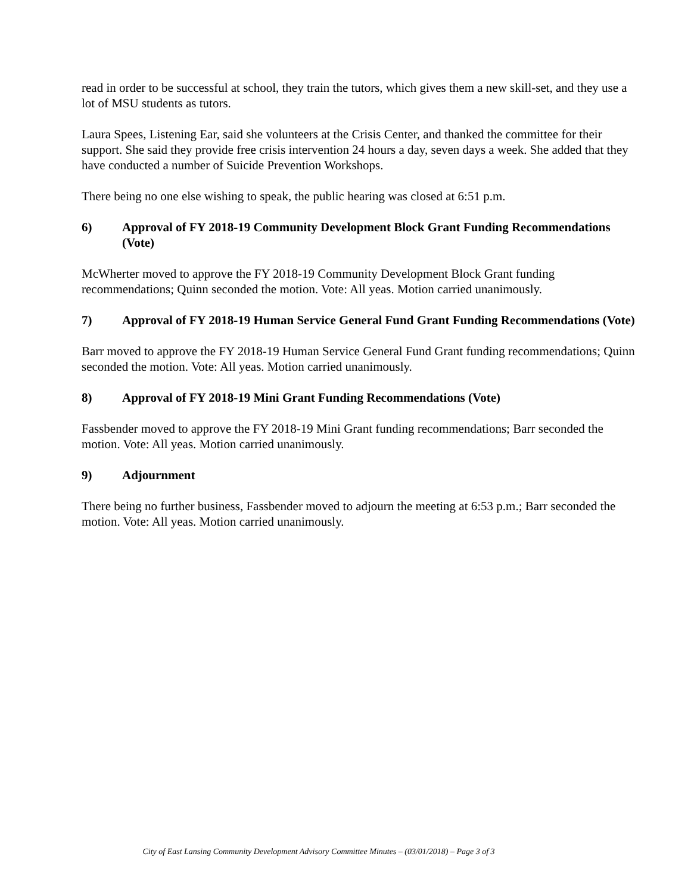read in order to be successful at school, they train the tutors, which gives them a new skill-set, and they use a lot of MSU students as tutors.
Laura Spees, Listening Ear, said she volunteers at the Crisis Center, and thanked the committee for their support. She said they provide free crisis intervention 24 hours a day, seven days a week. She added that they have conducted a number of Suicide Prevention Workshops.
There being no one else wishing to speak, the public hearing was closed at 6:51 p.m.
6) Approval of FY 2018-19 Community Development Block Grant Funding Recommendations (Vote)
McWherter moved to approve the FY 2018-19 Community Development Block Grant funding recommendations; Quinn seconded the motion. Vote: All yeas. Motion carried unanimously.
7) Approval of FY 2018-19 Human Service General Fund Grant Funding Recommendations (Vote)
Barr moved to approve the FY 2018-19 Human Service General Fund Grant funding recommendations; Quinn seconded the motion. Vote: All yeas. Motion carried unanimously.
8) Approval of FY 2018-19 Mini Grant Funding Recommendations (Vote)
Fassbender moved to approve the FY 2018-19 Mini Grant funding recommendations; Barr seconded the motion. Vote: All yeas. Motion carried unanimously.
9) Adjournment
There being no further business, Fassbender moved to adjourn the meeting at 6:53 p.m.; Barr seconded the motion. Vote: All yeas. Motion carried unanimously.
City of East Lansing Community Development Advisory Committee Minutes – (03/01/2018) – Page 3 of 3